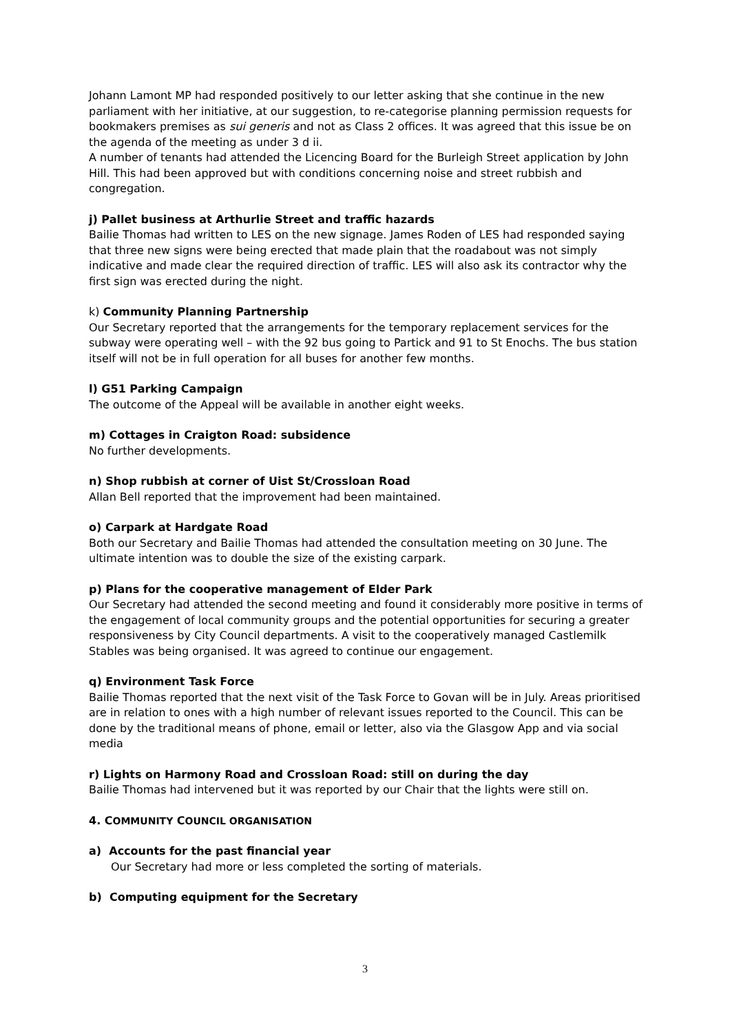Johann Lamont MP had responded positively to our letter asking that she continue in the new parliament with her initiative, at our suggestion, to re-categorise planning permission requests for bookmakers premises as sui generis and not as Class 2 offices. It was agreed that this issue be on the agenda of the meeting as under 3 d ii.
A number of tenants had attended the Licencing Board for the Burleigh Street application by John Hill. This had been approved but with conditions concerning noise and street rubbish and congregation.
j) Pallet business at Arthurlie Street and traffic hazards
Bailie Thomas had written to LES on the new signage. James Roden of LES had responded saying that three new signs were being erected that made plain that the roadabout was not simply indicative and made clear the required direction of traffic. LES will also ask its contractor why the first sign was erected during the night.
k) Community Planning Partnership
Our Secretary reported that the arrangements for the temporary replacement services for the subway were operating well – with the 92 bus going to Partick and 91 to St Enochs. The bus station itself will not be in full operation for all buses for another few months.
l) G51 Parking Campaign
The outcome of the Appeal will be available in another eight weeks.
m) Cottages in Craigton Road: subsidence
No further developments.
n) Shop rubbish at corner of Uist St/Crossloan Road
Allan Bell reported that the improvement had been maintained.
o) Carpark at Hardgate Road
Both our Secretary and Bailie Thomas had attended the consultation meeting on 30 June. The ultimate intention was to double the size of the existing carpark.
p) Plans for the cooperative management of Elder Park
Our Secretary had attended the second meeting and found it considerably more positive in terms of the engagement of local community groups and the potential opportunities for securing a greater responsiveness by City Council departments. A visit to the cooperatively managed Castlemilk Stables was being organised. It was agreed to continue our engagement.
q) Environment Task Force
Bailie Thomas reported that the next visit of the Task Force to Govan will be in July. Areas prioritised are in relation to ones with a high number of relevant issues reported to the Council. This can be done by the traditional means of phone, email or letter, also via the Glasgow App and via social media
r) Lights on Harmony Road and Crossloan Road: still on during the day
Bailie Thomas had intervened but it was reported by our Chair that the lights were still on.
4. COMMUNITY COUNCIL ORGANISATION
a) Accounts for the past financial year
Our Secretary had more or less completed the sorting of materials.
b) Computing equipment for the Secretary
3